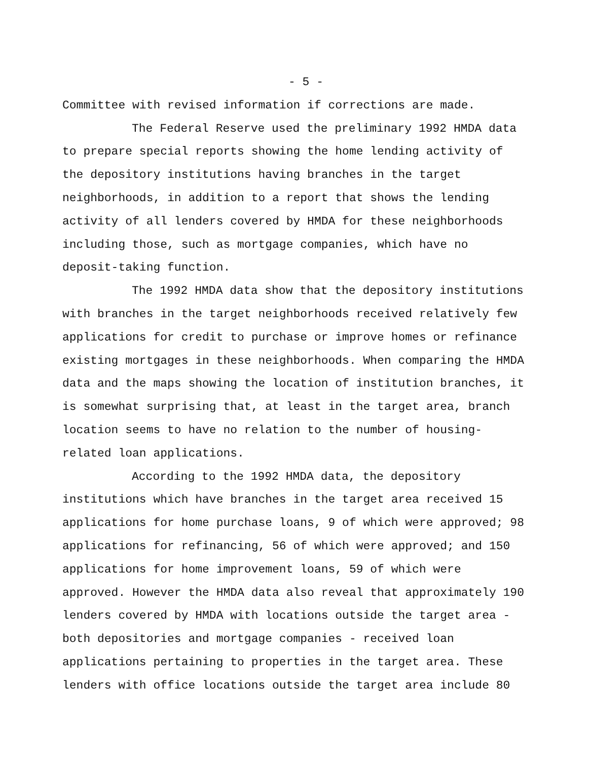- 5 -
Committee with revised information if corrections are made.
The Federal Reserve used the preliminary 1992 HMDA data to prepare special reports showing the home lending activity of the depository institutions having branches in the target neighborhoods, in addition to a report that shows the lending activity of all lenders covered by HMDA for these neighborhoods including those, such as mortgage companies, which have no deposit-taking function.
The 1992 HMDA data show that the depository institutions with branches in the target neighborhoods received relatively few applications for credit to purchase or improve homes or refinance existing mortgages in these neighborhoods. When comparing the HMDA data and the maps showing the location of institution branches, it is somewhat surprising that, at least in the target area, branch location seems to have no relation to the number of housing-related loan applications.
According to the 1992 HMDA data, the depository institutions which have branches in the target area received 15 applications for home purchase loans, 9 of which were approved; 98 applications for refinancing, 56 of which were approved; and 150 applications for home improvement loans, 59 of which were approved. However the HMDA data also reveal that approximately 190 lenders covered by HMDA with locations outside the target area - both depositories and mortgage companies - received loan applications pertaining to properties in the target area. These lenders with office locations outside the target area include 80